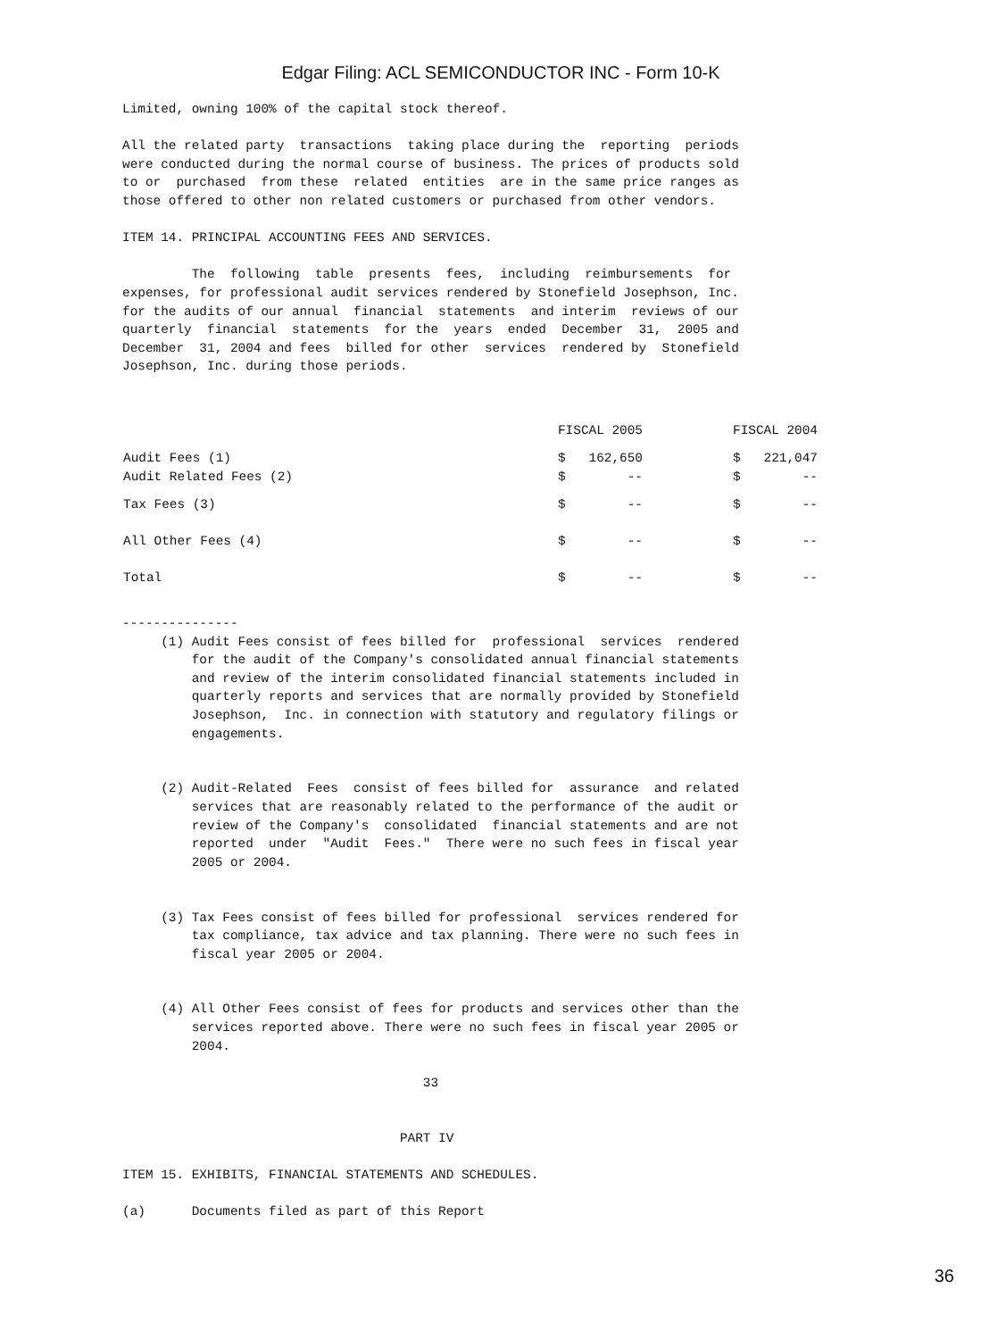Edgar Filing: ACL SEMICONDUCTOR INC - Form 10-K
Limited, owning 100% of the capital stock thereof.

All the related party  transactions  taking place during the  reporting  periods
were conducted during the normal course of business. The prices of products sold
to or  purchased  from these  related  entities  are in the same price ranges as
those offered to other non related customers or purchased from other vendors.

ITEM 14. PRINCIPAL ACCOUNTING FEES AND SERVICES.

         The  following  table  presents  fees,  including  reimbursements  for
expenses, for professional audit services rendered by Stonefield Josephson, Inc.
for the audits of our annual  financial  statements  and interim  reviews of our
quarterly  financial  statements  for the  years  ended  December  31,  2005 and
December  31, 2004 and fees  billed for other  services  rendered by  Stonefield
Josephson, Inc. during those periods.
| | FISCAL 2005 | FISCAL 2004 |
| --- | --- | --- |
| Audit Fees (1) | $ 162,650 | $ 221,047 |
| Audit Related Fees (2) | $ -- | $ -- |
| Tax Fees (3) | $ -- | $ -- |
| All Other Fees (4) | $ -- | $ -- |
| Total | $ -- | $ -- |
---------------
     (1) Audit Fees consist of fees billed for  professional  services  rendered
         for the audit of the Company's consolidated annual financial statements
         and review of the interim consolidated financial statements included in
         quarterly reports and services that are normally provided by Stonefield
         Josephson,  Inc. in connection with statutory and regulatory filings or
         engagements.


     (2) Audit-Related  Fees  consist of fees billed for  assurance  and related
         services that are reasonably related to the performance of the audit or
         review of the Company's  consolidated  financial statements and are not
         reported  under  "Audit  Fees."  There were no such fees in fiscal year
         2005 or 2004.


     (3) Tax Fees consist of fees billed for professional  services rendered for
         tax compliance, tax advice and tax planning. There were no such fees in
         fiscal year 2005 or 2004.


     (4) All Other Fees consist of fees for products and services other than the
         services reported above. There were no such fees in fiscal year 2005 or
         2004.

                                       33


                                    PART IV

ITEM 15. EXHIBITS, FINANCIAL STATEMENTS AND SCHEDULES.

(a)      Documents filed as part of this Report
36